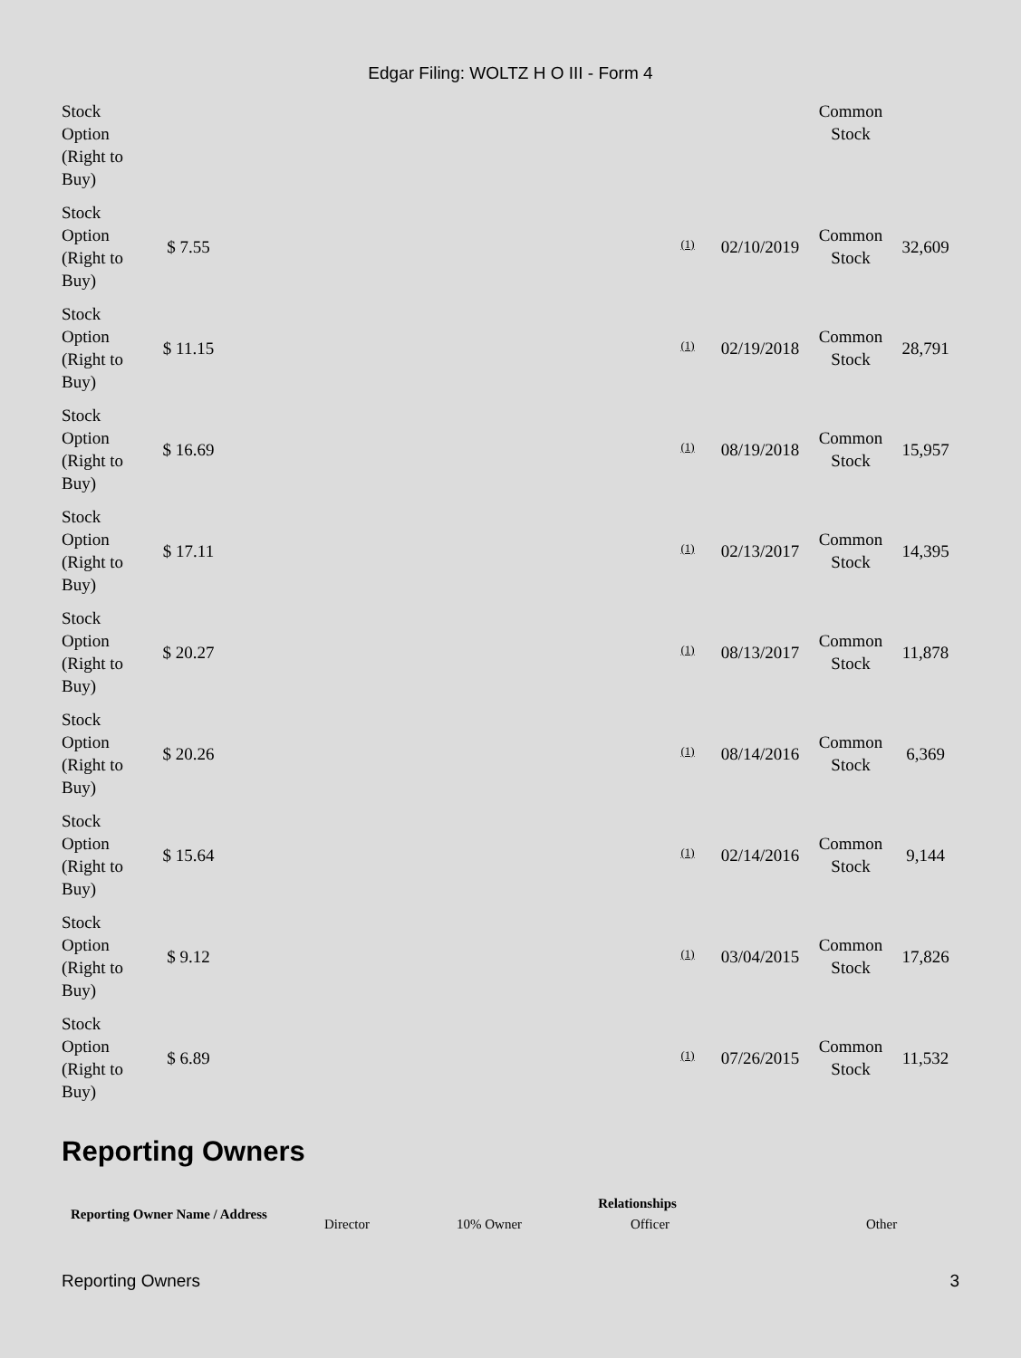Edgar Filing: WOLTZ H O III - Form 4
| Stock Option (Right to Buy) | | | | | Common Stock | |
| Stock Option (Right to Buy) | $ 7.55 | | <sup>(1)</sup> | 02/10/2019 | Common Stock | 32,609 |
| Stock Option (Right to Buy) | $ 11.15 | | <sup>(1)</sup> | 02/19/2018 | Common Stock | 28,791 |
| Stock Option (Right to Buy) | $ 16.69 | | <sup>(1)</sup> | 08/19/2018 | Common Stock | 15,957 |
| Stock Option (Right to Buy) | $ 17.11 | | <sup>(1)</sup> | 02/13/2017 | Common Stock | 14,395 |
| Stock Option (Right to Buy) | $ 20.27 | | <sup>(1)</sup> | 08/13/2017 | Common Stock | 11,878 |
| Stock Option (Right to Buy) | $ 20.26 | | <sup>(1)</sup> | 08/14/2016 | Common Stock | 6,369 |
| Stock Option (Right to Buy) | $ 15.64 | | <sup>(1)</sup> | 02/14/2016 | Common Stock | 9,144 |
| Stock Option (Right to Buy) | $ 9.12 | | <sup>(1)</sup> | 03/04/2015 | Common Stock | 17,826 |
| Stock Option (Right to Buy) | $ 6.89 | | <sup>(1)</sup> | 07/26/2015 | Common Stock | 11,532 |
Reporting Owners
| Reporting Owner Name / Address | Relationships | | | |
| --- | --- | --- | --- | --- |
| | Director | 10% Owner | Officer | Other |
Reporting Owners 3